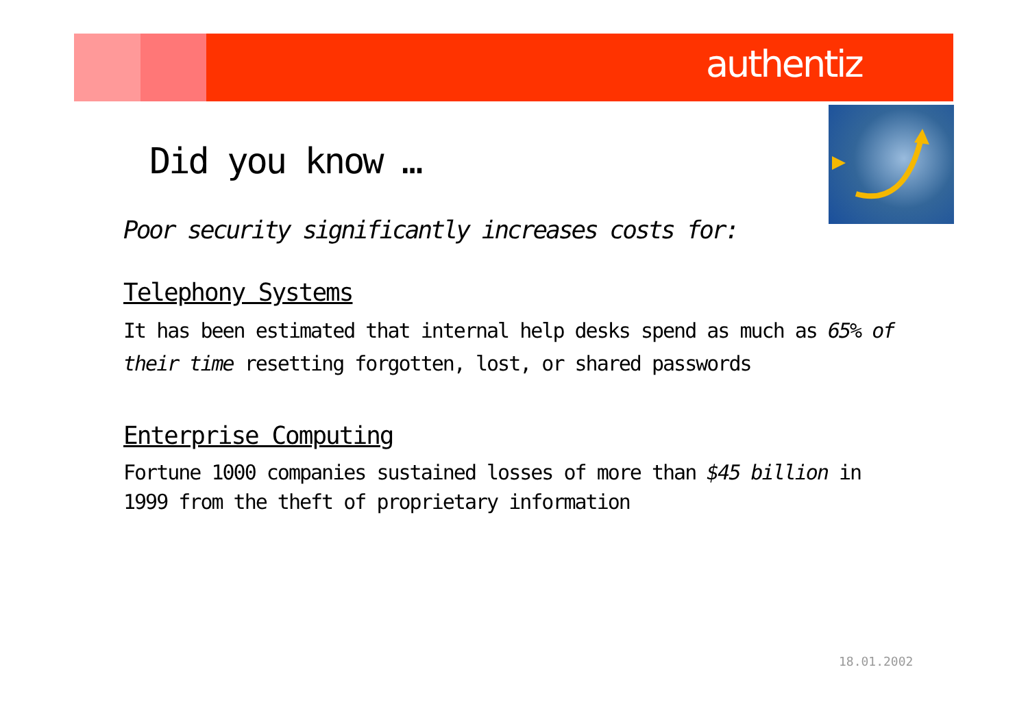authentiz
Did you know …
Poor security significantly increases costs for:
Telephony Systems
It has been estimated that internal help desks spend as much as 65% of their time resetting forgotten, lost, or shared passwords
Enterprise Computing
Fortune 1000 companies sustained losses of more than $45 billion in 1999 from the theft of proprietary information
18.01.2002